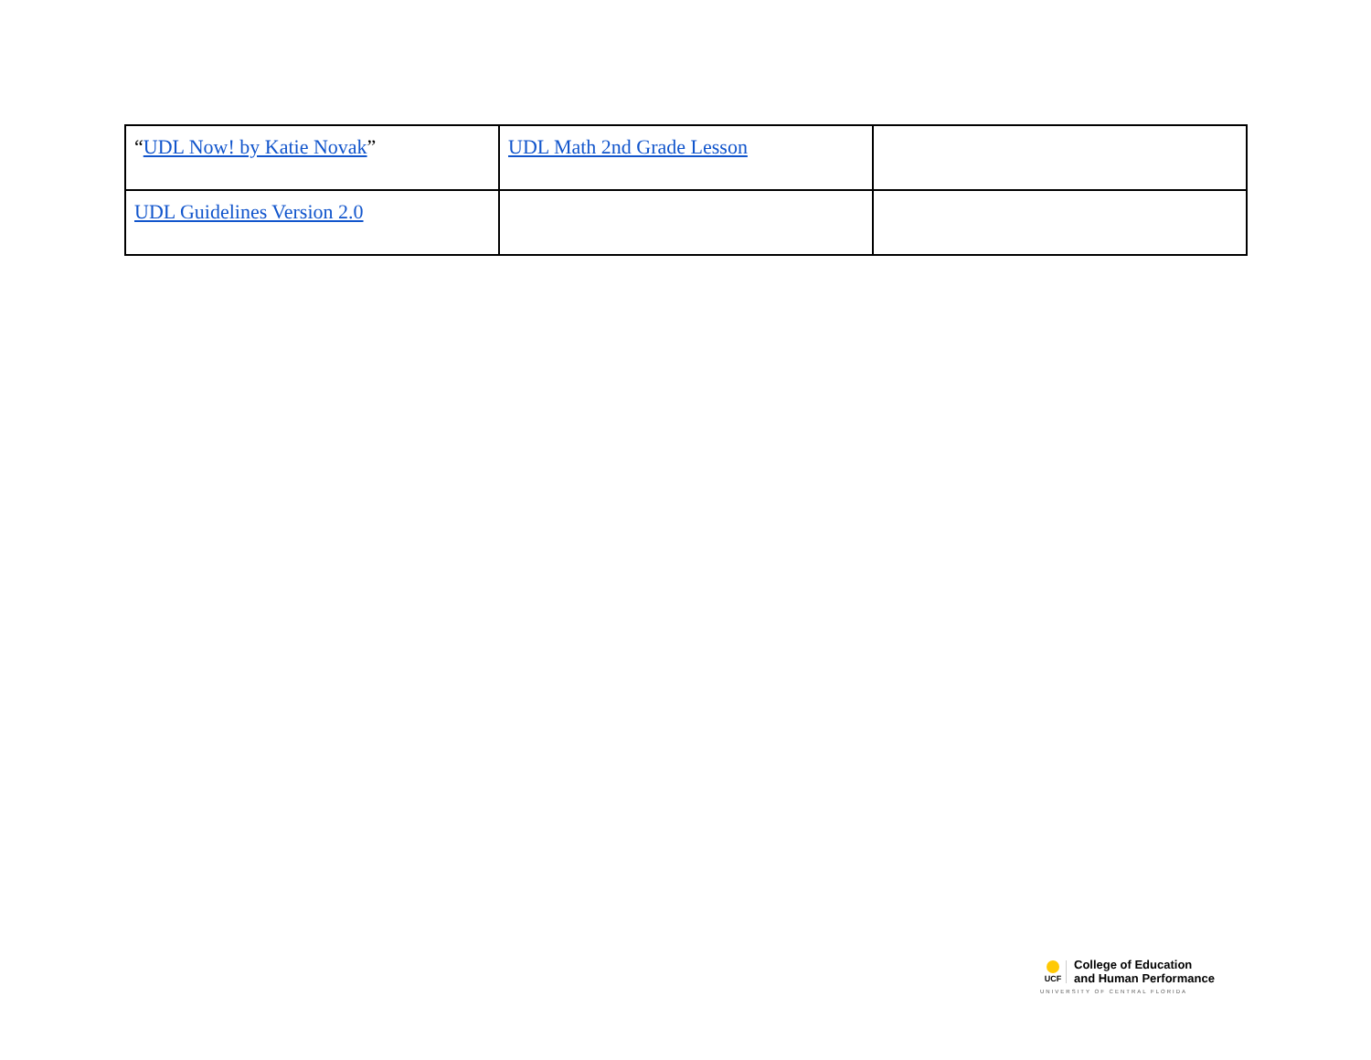| “ UDL Now! by Katie Novak ” | UDL Math 2nd Grade Lesson | |
| UDL Guidelines Version 2.0 | | |
UCF
College of Education
and Human Performance
UNIVERSITY OF CENTRAL FLORIDA